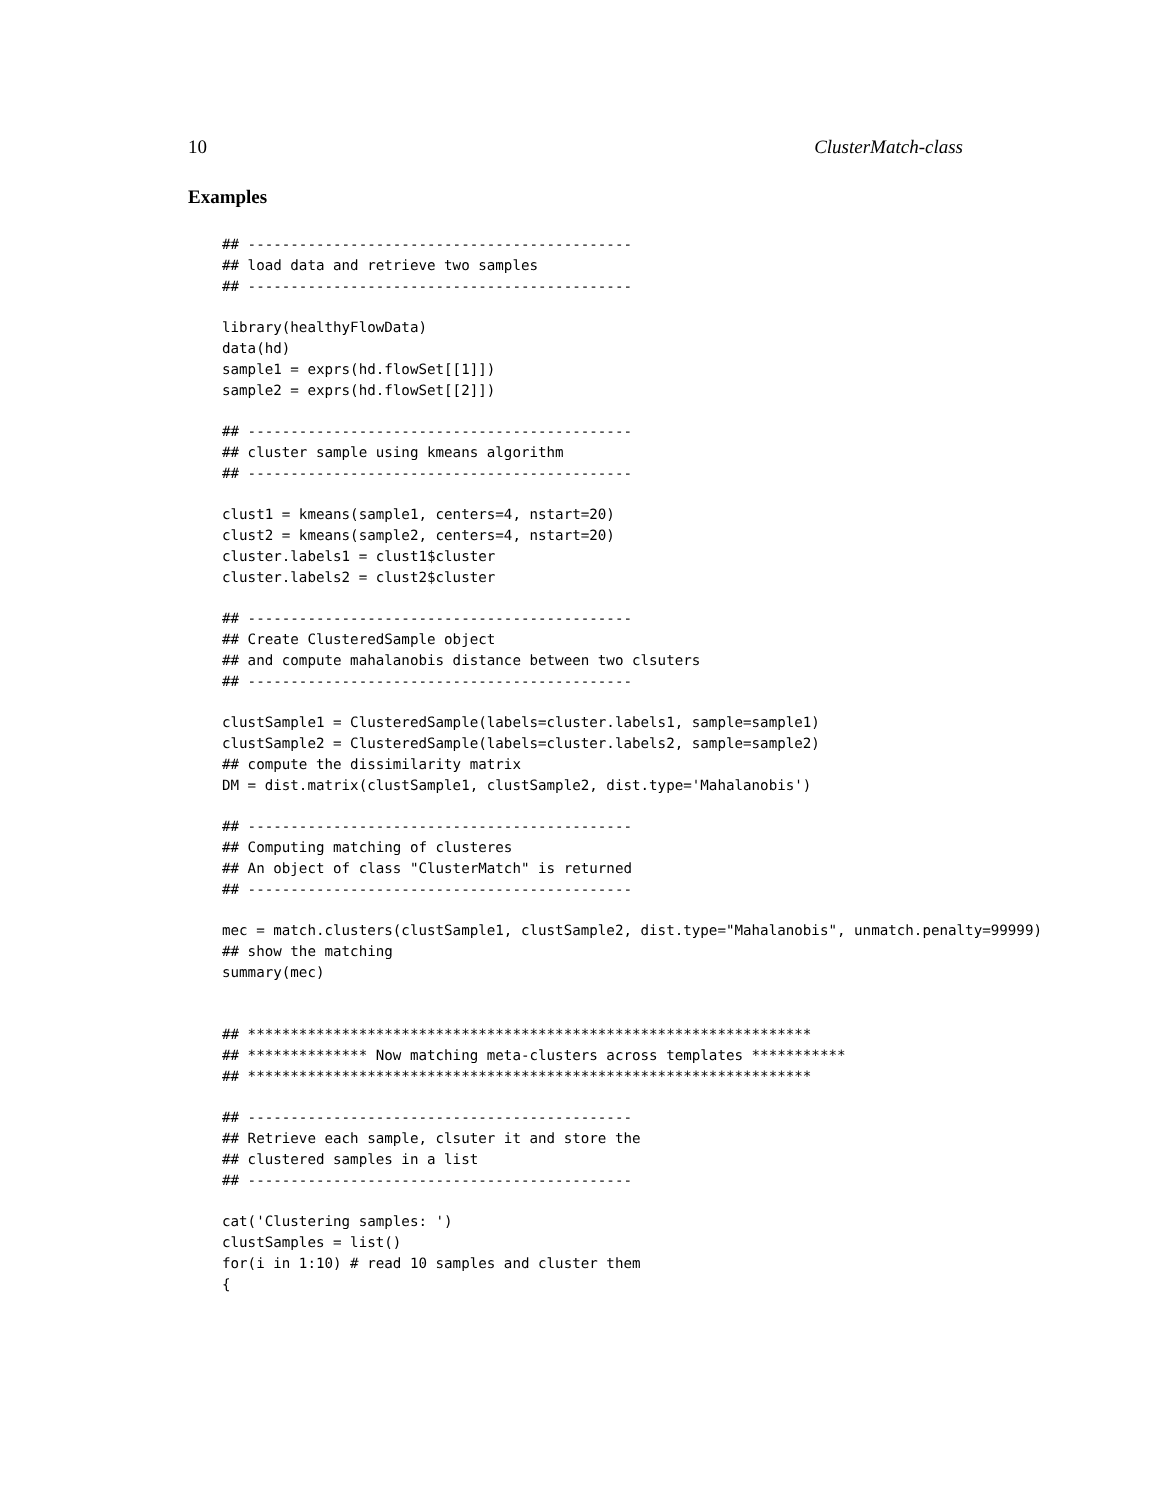10 ClusterMatch-class
Examples
## ---------------------------------------------
## load data and retrieve two samples
## ---------------------------------------------

library(healthyFlowData)
data(hd)
sample1 = exprs(hd.flowSet[[1]])
sample2 = exprs(hd.flowSet[[2]])

## ---------------------------------------------
## cluster sample using kmeans algorithm
## ---------------------------------------------

clust1 = kmeans(sample1, centers=4, nstart=20)
clust2 = kmeans(sample2, centers=4, nstart=20)
cluster.labels1 = clust1$cluster
cluster.labels2 = clust2$cluster

## ---------------------------------------------
## Create ClusteredSample object
## and compute mahalanobis distance between two clsuters
## ---------------------------------------------

clustSample1 = ClusteredSample(labels=cluster.labels1, sample=sample1)
clustSample2 = ClusteredSample(labels=cluster.labels2, sample=sample2)
## compute the dissimilarity matrix
DM = dist.matrix(clustSample1, clustSample2, dist.type='Mahalanobis')

## ---------------------------------------------
## Computing matching of clusteres
## An object of class "ClusterMatch" is returned
## ---------------------------------------------

mec = match.clusters(clustSample1, clustSample2, dist.type="Mahalanobis", unmatch.penalty=99999)
## show the matching
summary(mec)


## ******************************************************************
## ************** Now matching meta-clusters across templates ***********
## ******************************************************************

## ---------------------------------------------
## Retrieve each sample, clsuter it and store the
## clustered samples in a list
## ---------------------------------------------

cat('Clustering samples: ')
clustSamples = list()
for(i in 1:10) # read 10 samples and cluster them
{